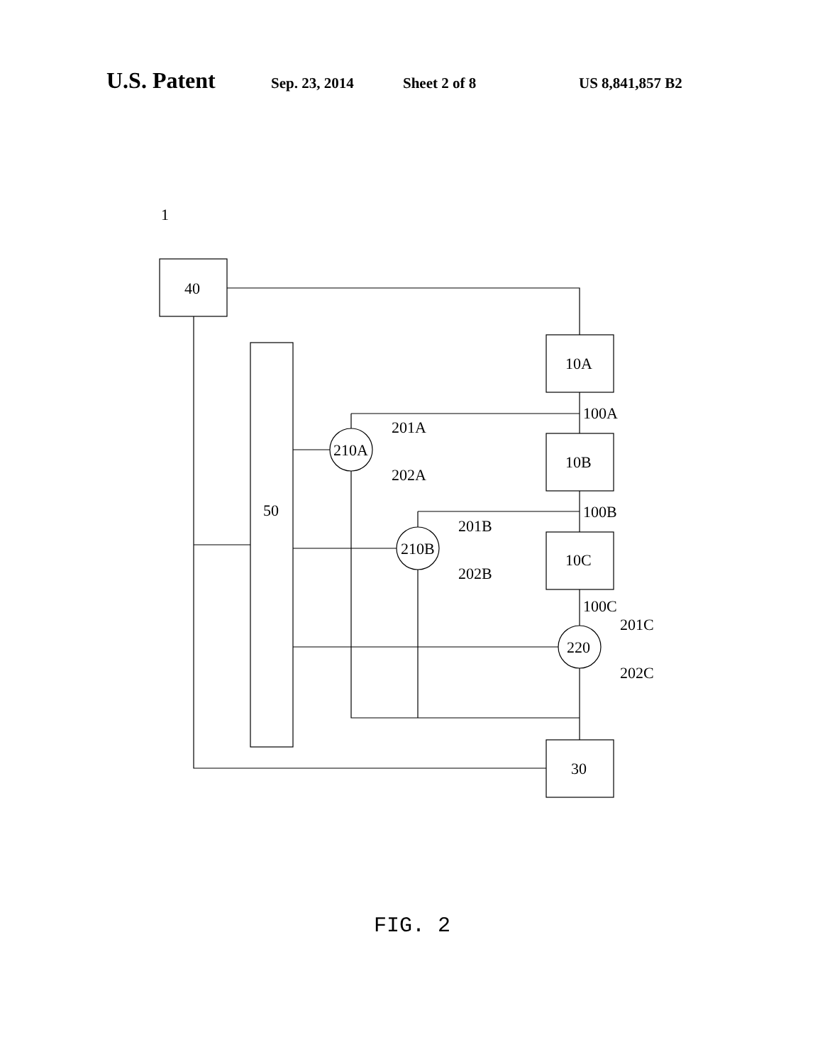U.S. Patent Sep. 23, 2014 Sheet 2 of 8 US 8,841,857 B2
1
40
50
10A
10B
10C
30
210A
210B
220
100A
100B
100C
201A
202A
201B
202B
201C
202C
FIG. 2